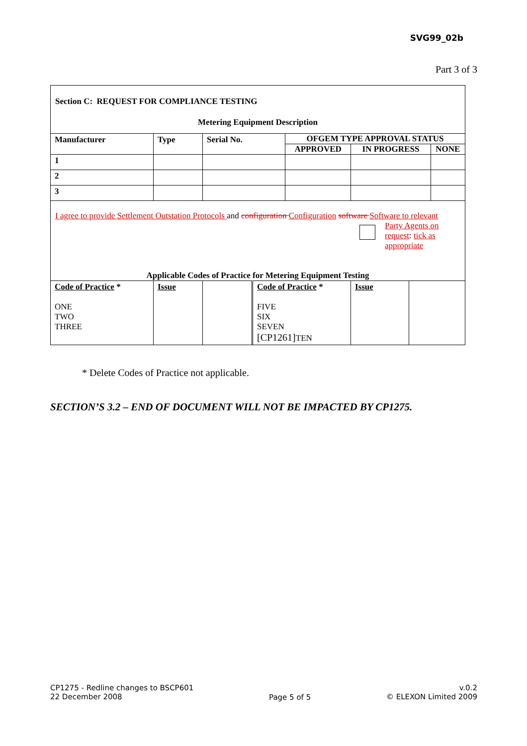SVG99_02b
Part 3 of 3
Section C: REQUEST FOR COMPLIANCE TESTING
Metering Equipment Description
| Manufacturer | Type | Serial No. | OFGEM TYPE APPROVAL STATUS | | |
| | | | APPROVED | IN PROGRESS | NONE |
| 1 | | | | | |
| 2 | | | | | |
| 3 | | | | | |
I agree to provide Settlement Outstation Protocols and configuration Configuration software Software to relevant
Party Agents on request: tick as appropriate
Applicable Codes of Practice for Metering Equipment Testing
| Code of Practice * ONE TWO THREE | Issue | | Code of Practice * FIVE SIX SEVEN [CP1261] TEN | Issue | |
* Delete Codes of Practice not applicable.
SECTION’S 3.2 – END OF DOCUMENT WILL NOT BE IMPACTED BY CP1275.
CP1275 - Redline changes to BSCP601
22 December 2008
Page 5 of 5
v.0.2
© ELEXON Limited 2009